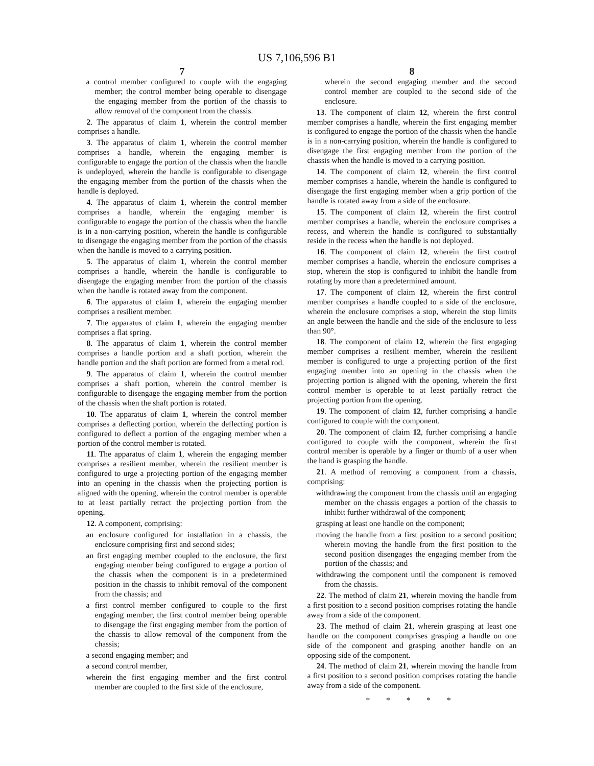US 7,106,596 B1
7
a control member configured to couple with the engaging member; the control member being operable to disengage the engaging member from the portion of the chassis to allow removal of the component from the chassis.
2. The apparatus of claim 1, wherein the control member comprises a handle.
3. The apparatus of claim 1, wherein the control member comprises a handle, wherein the engaging member is configurable to engage the portion of the chassis when the handle is undeployed, wherein the handle is configurable to disengage the engaging member from the portion of the chassis when the handle is deployed.
4. The apparatus of claim 1, wherein the control member comprises a handle, wherein the engaging member is configurable to engage the portion of the chassis when the handle is in a non-carrying position, wherein the handle is configurable to disengage the engaging member from the portion of the chassis when the handle is moved to a carrying position.
5. The apparatus of claim 1, wherein the control member comprises a handle, wherein the handle is configurable to disengage the engaging member from the portion of the chassis when the handle is rotated away from the component.
6. The apparatus of claim 1, wherein the engaging member comprises a resilient member.
7. The apparatus of claim 1, wherein the engaging member comprises a flat spring.
8. The apparatus of claim 1, wherein the control member comprises a handle portion and a shaft portion, wherein the handle portion and the shaft portion are formed from a metal rod.
9. The apparatus of claim 1, wherein the control member comprises a shaft portion, wherein the control member is configurable to disengage the engaging member from the portion of the chassis when the shaft portion is rotated.
10. The apparatus of claim 1, wherein the control member comprises a deflecting portion, wherein the deflecting portion is configured to deflect a portion of the engaging member when a portion of the control member is rotated.
11. The apparatus of claim 1, wherein the engaging member comprises a resilient member, wherein the resilient member is configured to urge a projecting portion of the engaging member into an opening in the chassis when the projecting portion is aligned with the opening, wherein the control member is operable to at least partially retract the projecting portion from the opening.
12. A component, comprising:
an enclosure configured for installation in a chassis, the enclosure comprising first and second sides;
an first engaging member coupled to the enclosure, the first engaging member being configured to engage a portion of the chassis when the component is in a predetermined position in the chassis to inhibit removal of the component from the chassis; and
a first control member configured to couple to the first engaging member, the first control member being operable to disengage the first engaging member from the portion of the chassis to allow removal of the component from the chassis;
a second engaging member; and
a second control member,
wherein the first engaging member and the first control member are coupled to the first side of the enclosure,
8
wherein the second engaging member and the second control member are coupled to the second side of the enclosure.
13. The component of claim 12, wherein the first control member comprises a handle, wherein the first engaging member is configured to engage the portion of the chassis when the handle is in a non-carrying position, wherein the handle is configured to disengage the first engaging member from the portion of the chassis when the handle is moved to a carrying position.
14. The component of claim 12, wherein the first control member comprises a handle, wherein the handle is configured to disengage the first engaging member when a grip portion of the handle is rotated away from a side of the enclosure.
15. The component of claim 12, wherein the first control member comprises a handle, wherein the enclosure comprises a recess, and wherein the handle is configured to substantially reside in the recess when the handle is not deployed.
16. The component of claim 12, wherein the first control member comprises a handle, wherein the enclosure comprises a stop, wherein the stop is configured to inhibit the handle from rotating by more than a predetermined amount.
17. The component of claim 12, wherein the first control member comprises a handle coupled to a side of the enclosure, wherein the enclosure comprises a stop, wherein the stop limits an angle between the handle and the side of the enclosure to less than 90°.
18. The component of claim 12, wherein the first engaging member comprises a resilient member, wherein the resilient member is configured to urge a projecting portion of the first engaging member into an opening in the chassis when the projecting portion is aligned with the opening, wherein the first control member is operable to at least partially retract the projecting portion from the opening.
19. The component of claim 12, further comprising a handle configured to couple with the component.
20. The component of claim 12, further comprising a handle configured to couple with the component, wherein the first control member is operable by a finger or thumb of a user when the hand is grasping the handle.
21. A method of removing a component from a chassis, comprising:
withdrawing the component from the chassis until an engaging member on the chassis engages a portion of the chassis to inhibit further withdrawal of the component;
grasping at least one handle on the component;
moving the handle from a first position to a second position; wherein moving the handle from the first position to the second position disengages the engaging member from the portion of the chassis; and
withdrawing the component until the component is removed from the chassis.
22. The method of claim 21, wherein moving the handle from a first position to a second position comprises rotating the handle away from a side of the component.
23. The method of claim 21, wherein grasping at least one handle on the component comprises grasping a handle on one side of the component and grasping another handle on an opposing side of the component.
24. The method of claim 21, wherein moving the handle from a first position to a second position comprises rotating the handle away from a side of the component.
* * * * *